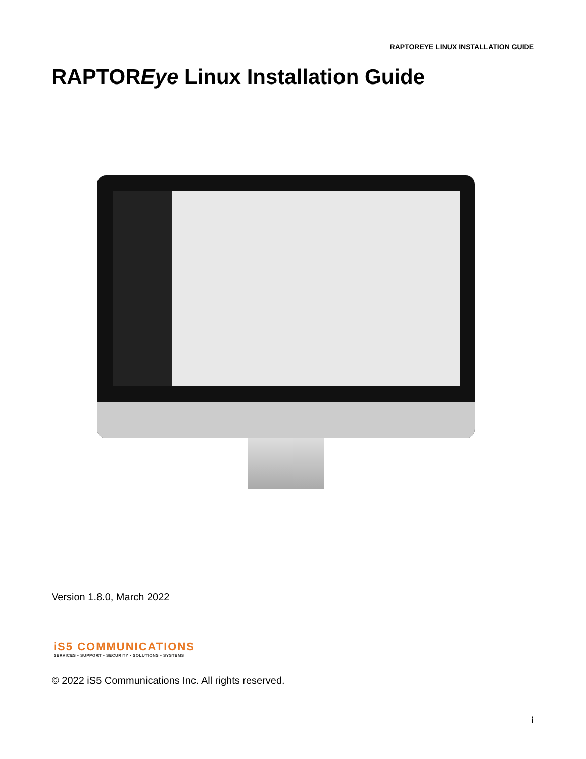RAPTOREYE LINUX INSTALLATION GUIDE
RAPTOREye Linux Installation Guide
Version 1.8.0, March 2022
iS5 COMMUNICATIONS
SERVICES • SUPPORT • SECURITY • SOLUTIONS • SYSTEMS
© 2022 iS5 Communications Inc. All rights reserved.
i